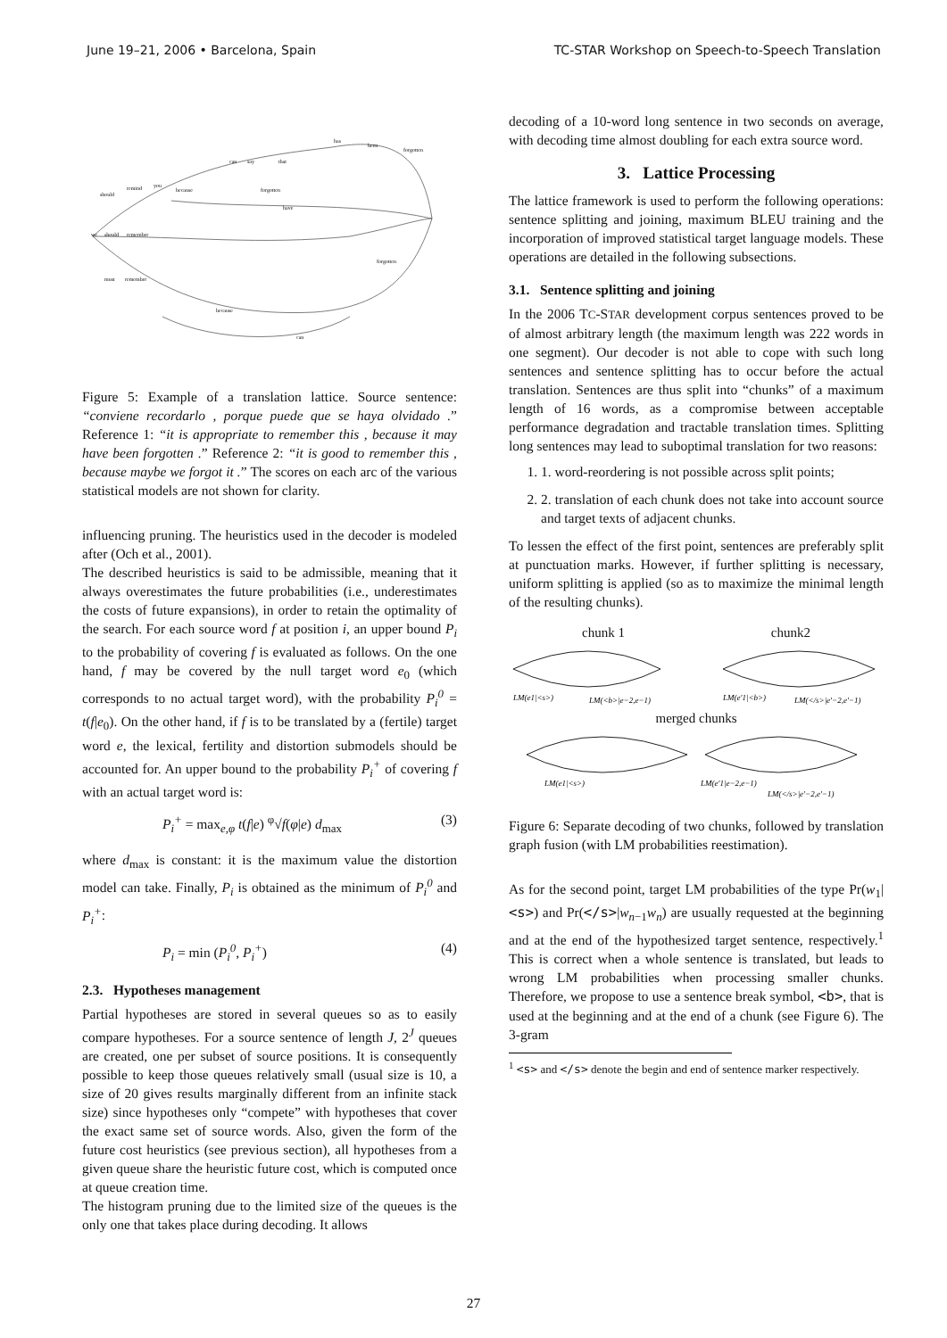June 19–21, 2006 • Barcelona, Spain TC-STAR Workshop on Speech-to-Speech Translation
should
remind
you
because
we
should
remember
must
remember
can
say
that
has
been
forgotten
forgotten
because
can
have
forgotten
Figure 5: Example of a translation lattice. Source sentence: “conviene recordarlo , porque puede que se haya olvidado .” Reference 1: “it is appropriate to remember this , because it may have been forgotten .” Reference 2: “it is good to remember this , because maybe we forgot it .” The scores on each arc of the various statistical models are not shown for clarity.
influencing pruning. The heuristics used in the decoder is modeled after (Och et al., 2001).
The described heuristics is said to be admissible, meaning that it always overestimates the future probabilities (i.e., underestimates the costs of future expansions), in order to retain the optimality of the search. For each source word f at position i, an upper bound P<sub>i</sub> to the probability of covering f is evaluated as follows. On the one hand, f may be covered by the null target word e<sub>0</sub> (which corresponds to no actual target word), with the probability P<sub>i</sub><sup>0</sup> = t(f|e<sub>0</sub>). On the other hand, if f is to be translated by a (fertile) target word e, the lexical, fertility and distortion submodels should be accounted for. An upper bound to the probability P<sub>i</sub><sup>+</sup> of covering f with an actual target word is:
P<sub>i</sub><sup>+</sup> = max<sub>e,φ</sub> t(f|e) <sup>φ</sup>√f(φ|e) d<sub>max</sub> (3)
where d<sub>max</sub> is constant: it is the maximum value the distortion model can take. Finally, P<sub>i</sub> is obtained as the minimum of P<sub>i</sub><sup>0</sup> and P<sub>i</sub><sup>+</sup>:
P<sub>i</sub> = min (P<sub>i</sub><sup>0</sup>, P<sub>i</sub><sup>+</sup>) (4)
2.3. Hypotheses management
Partial hypotheses are stored in several queues so as to easily compare hypotheses. For a source sentence of length J, 2<sup>J</sup> queues are created, one per subset of source positions. It is consequently possible to keep those queues relatively small (usual size is 10, a size of 20 gives results marginally different from an infinite stack size) since hypotheses only “compete” with hypotheses that cover the exact same set of source words. Also, given the form of the future cost heuristics (see previous section), all hypotheses from a given queue share the heuristic future cost, which is computed once at queue creation time.
The histogram pruning due to the limited size of the queues is the only one that takes place during decoding. It allows
decoding of a 10-word long sentence in two seconds on average, with decoding time almost doubling for each extra source word.
3. Lattice Processing
The lattice framework is used to perform the following operations: sentence splitting and joining, maximum BLEU training and the incorporation of improved statistical target language models. These operations are detailed in the following subsections.
3.1. Sentence splitting and joining
In the 2006 TC-STAR development corpus sentences proved to be of almost arbitrary length (the maximum length was 222 words in one segment). Our decoder is not able to cope with such long sentences and sentence splitting has to occur before the actual translation. Sentences are thus split into “chunks” of a maximum length of 16 words, as a compromise between acceptable performance degradation and tractable translation times. Splitting long sentences may lead to suboptimal translation for two reasons:
1. 1. word-reordering is not possible across split points;
2. 2. translation of each chunk does not take into account source and target texts of adjacent chunks.
To lessen the effect of the first point, sentences are preferably split at punctuation marks. However, if further splitting is necessary, uniform splitting is applied (so as to maximize the minimal length of the resulting chunks).
chunk 1 chunk2
LM(e1|<s>)
LM(<b>|e−2,e−1)
LM(e′1|<b>)
LM(</s>|e′−2,e′−1)
merged chunks
LM(e1|<s>)
LM(e′1|e−2,e−1)
LM(</s>|e′−2,e′−1)
Figure 6: Separate decoding of two chunks, followed by translation graph fusion (with LM probabilities reestimation).
As for the second point, target LM probabilities of the type Pr(w<sub>1</sub>|<s>) and Pr(</s>|w<sub>n−1</sub>w<sub>n</sub>) are usually requested at the beginning and at the end of the hypothesized target sentence, respectively.<sup>1</sup> This is correct when a whole sentence is translated, but leads to wrong LM probabilities when processing smaller chunks. Therefore, we propose to use a sentence break symbol, <b>, that is used at the beginning and at the end of a chunk (see Figure 6). The 3-gram
<sup>1</sup> <s> and </s> denote the begin and end of sentence marker respectively.
27